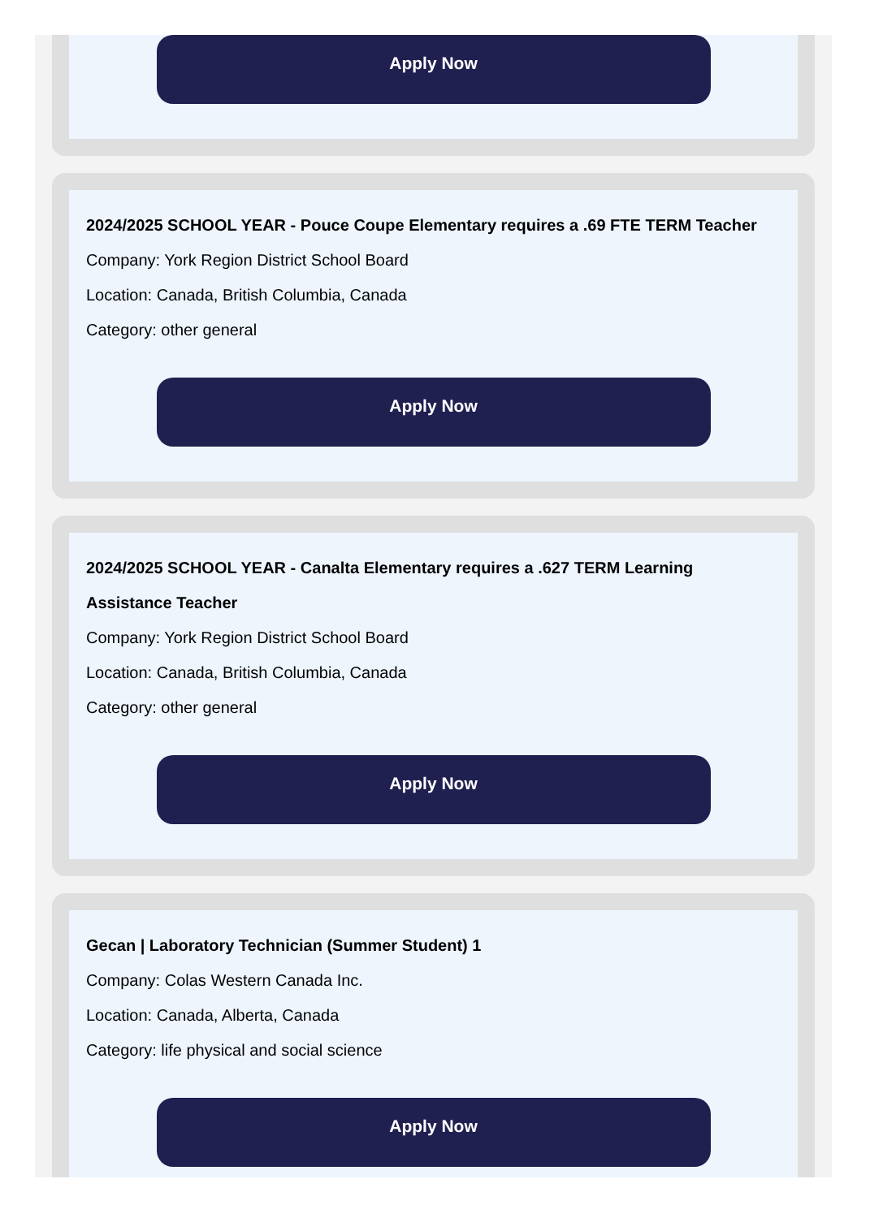Apply Now
2024/2025 SCHOOL YEAR - Pouce Coupe Elementary requires a .69 FTE TERM Teacher
Company: York Region District School Board
Location: Canada, British Columbia, Canada
Category: other general
Apply Now
2024/2025 SCHOOL YEAR - Canalta Elementary requires a .627 TERM Learning Assistance Teacher
Company: York Region District School Board
Location: Canada, British Columbia, Canada
Category: other general
Apply Now
Gecan | Laboratory Technician (Summer Student) 1
Company: Colas Western Canada Inc.
Location: Canada, Alberta, Canada
Category: life physical and social science
Apply Now